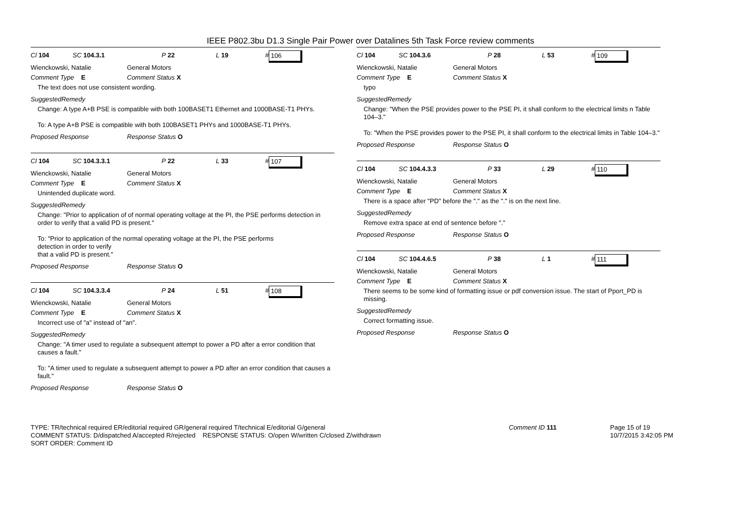IEEE P802.3bu D1.3 Single Pair Power over Datalines 5th Task Force review comments
Cl 104 SC 104.3.1 P 22 L 19 # 106
Wienckowski, Natalie General Motors
Comment Type E Comment Status X
The text does not use consistent wording.
SuggestedRemedy
Change: A type A+B PSE is compatible with both 100BASET1 Ethernet and 1000BASE-T1 PHYs.
To: A type A+B PSE is compatible with both 100BASET1 PHYs and 1000BASE-T1 PHYs.
Proposed Response Response Status O
Cl 104 SC 104.3.3.1 P 22 L 33 # 107
Wienckowski, Natalie General Motors
Comment Type E Comment Status X
Unintended duplicate word.
SuggestedRemedy
Change: "Prior to application of of normal operating voltage at the PI, the PSE performs detection in order to verify that a valid PD is present."
To: "Prior to application of the normal operating voltage at the PI, the PSE performs
detection in order to verify
that a valid PD is present."
Proposed Response Response Status O
Cl 104 SC 104.3.3.4 P 24 L 51 # 108
Wienckowski, Natalie General Motors
Comment Type E Comment Status X
Incorrect use of "a" instead of "an".
SuggestedRemedy
Change: "A timer used to regulate a subsequent attempt to power a PD after a error condition that causes a fault."
To: "A timer used to regulate a subsequent attempt to power a PD after an error condition that causes a fault."
Proposed Response Response Status O
Cl 104 SC 104.3.6 P 28 L 53 # 109
Wienckowski, Natalie General Motors
Comment Type E Comment Status X
typo
SuggestedRemedy
Change: "When the PSE provides power to the PSE PI, it shall conform to the electrical limits n Table 104–3."
To: "When the PSE provides power to the PSE PI, it shall conform to the electrical limits in Table 104–3."
Proposed Response Response Status O
Cl 104 SC 104.4.3.3 P 33 L 29 # 110
Wienckowski, Natalie General Motors
Comment Type E Comment Status X
There is a space after "PD" before the "." as the "." is on the next line.
SuggestedRemedy
Remove extra space at end of sentence before "."
Proposed Response Response Status O
Cl 104 SC 104.4.6.5 P 38 L 1 # 111
Wienckowski, Natalie General Motors
Comment Type E Comment Status X
There seems to be some kind of formatting issue or pdf conversion issue. The start of Pport_PD is missing.
SuggestedRemedy
Correct formatting issue.
Proposed Response Response Status O
TYPE: TR/technical required ER/editorial required GR/general required T/technical E/editorial G/general
COMMENT STATUS: D/dispatched A/accepted R/rejected RESPONSE STATUS: O/open W/written C/closed Z/withdrawn
SORT ORDER: Comment ID
Comment ID 111 Page 15 of 19
10/7/2015 3:42:05 PM